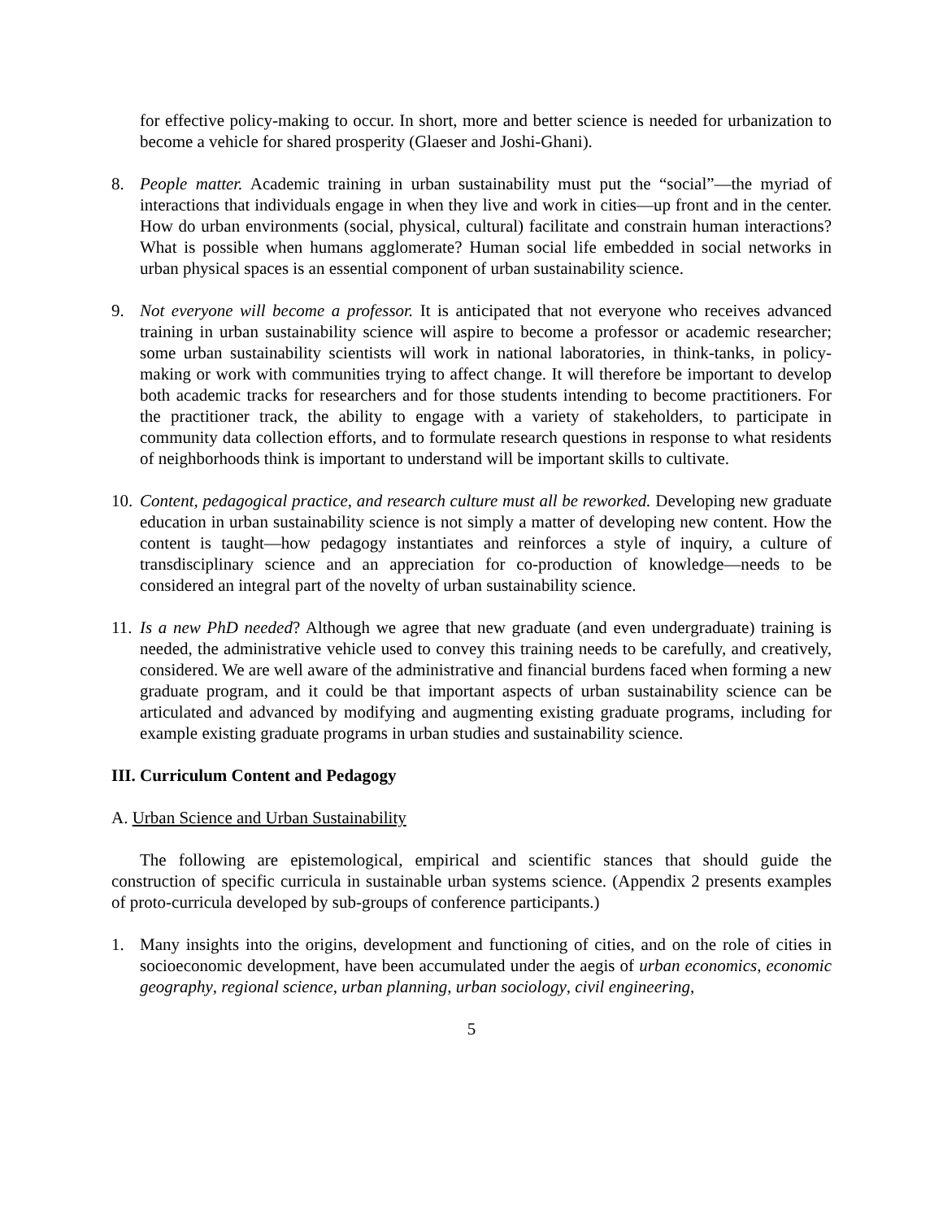for effective policy-making to occur. In short, more and better science is needed for urbanization to become a vehicle for shared prosperity (Glaeser and Joshi-Ghani).
8. People matter. Academic training in urban sustainability must put the “social”—the myriad of interactions that individuals engage in when they live and work in cities—up front and in the center. How do urban environments (social, physical, cultural) facilitate and constrain human interactions? What is possible when humans agglomerate? Human social life embedded in social networks in urban physical spaces is an essential component of urban sustainability science.
9. Not everyone will become a professor. It is anticipated that not everyone who receives advanced training in urban sustainability science will aspire to become a professor or academic researcher; some urban sustainability scientists will work in national laboratories, in think-tanks, in policy-making or work with communities trying to affect change. It will therefore be important to develop both academic tracks for researchers and for those students intending to become practitioners. For the practitioner track, the ability to engage with a variety of stakeholders, to participate in community data collection efforts, and to formulate research questions in response to what residents of neighborhoods think is important to understand will be important skills to cultivate.
10. Content, pedagogical practice, and research culture must all be reworked. Developing new graduate education in urban sustainability science is not simply a matter of developing new content. How the content is taught—how pedagogy instantiates and reinforces a style of inquiry, a culture of transdisciplinary science and an appreciation for co-production of knowledge—needs to be considered an integral part of the novelty of urban sustainability science.
11. Is a new PhD needed? Although we agree that new graduate (and even undergraduate) training is needed, the administrative vehicle used to convey this training needs to be carefully, and creatively, considered. We are well aware of the administrative and financial burdens faced when forming a new graduate program, and it could be that important aspects of urban sustainability science can be articulated and advanced by modifying and augmenting existing graduate programs, including for example existing graduate programs in urban studies and sustainability science.
III. Curriculum Content and Pedagogy
A. Urban Science and Urban Sustainability
The following are epistemological, empirical and scientific stances that should guide the construction of specific curricula in sustainable urban systems science. (Appendix 2 presents examples of proto-curricula developed by sub-groups of conference participants.)
1. Many insights into the origins, development and functioning of cities, and on the role of cities in socioeconomic development, have been accumulated under the aegis of urban economics, economic geography, regional science, urban planning, urban sociology, civil engineering,
5